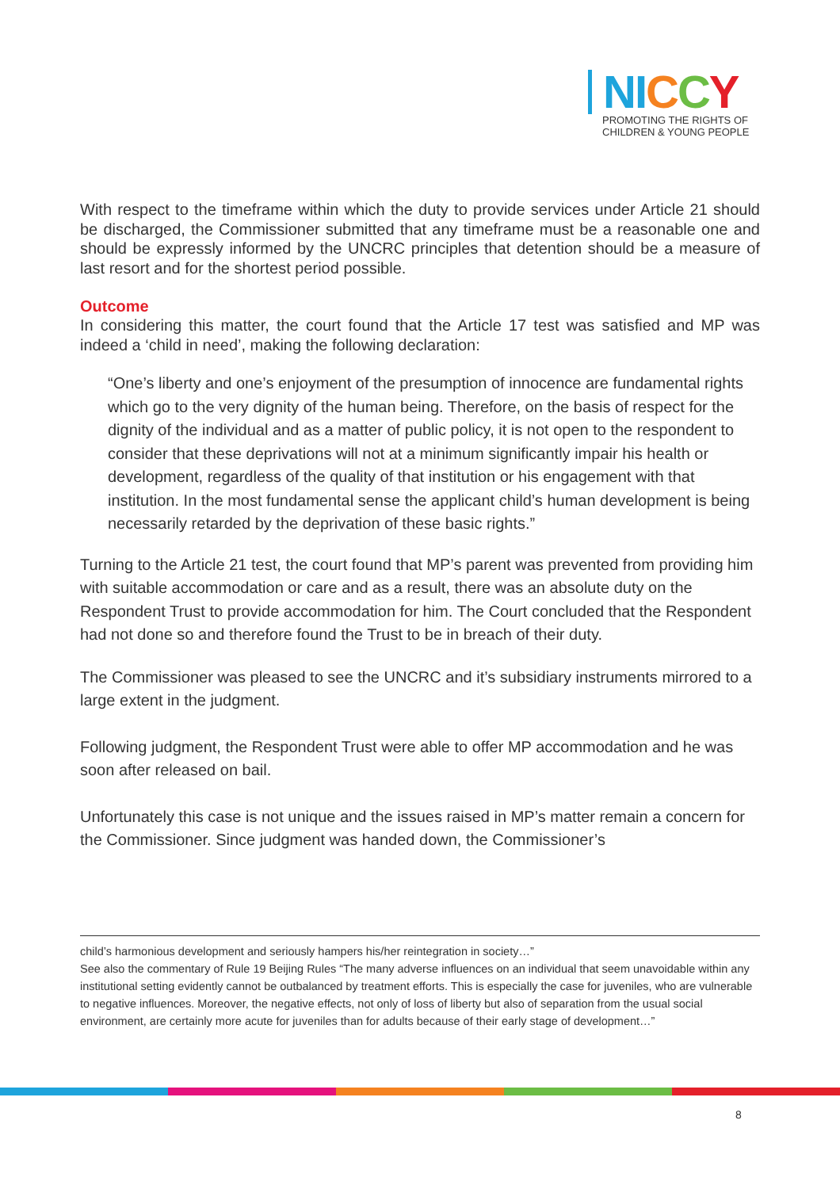NI CCY
PROMOTING THE RIGHTS OF
CHILDREN & YOUNG PEOPLE
With respect to the timeframe within which the duty to provide services under Article 21 should be discharged, the Commissioner submitted that any timeframe must be a reasonable one and should be expressly informed by the UNCRC principles that detention should be a measure of last resort and for the shortest period possible.
Outcome
In considering this matter, the court found that the Article 17 test was satisfied and MP was indeed a ‘child in need’, making the following declaration:
“One’s liberty and one’s enjoyment of the presumption of innocence are fundamental rights which go to the very dignity of the human being. Therefore, on the basis of respect for the dignity of the individual and as a matter of public policy, it is not open to the respondent to consider that these deprivations will not at a minimum significantly impair his health or development, regardless of the quality of that institution or his engagement with that institution. In the most fundamental sense the applicant child’s human development is being necessarily retarded by the deprivation of these basic rights.”
Turning to the Article 21 test, the court found that MP’s parent was prevented from providing him with suitable accommodation or care and as a result, there was an absolute duty on the Respondent Trust to provide accommodation for him. The Court concluded that the Respondent had not done so and therefore found the Trust to be in breach of their duty.
The Commissioner was pleased to see the UNCRC and it’s subsidiary instruments mirrored to a large extent in the judgment.
Following judgment, the Respondent Trust were able to offer MP accommodation and he was soon after released on bail.
Unfortunately this case is not unique and the issues raised in MP’s matter remain a concern for the Commissioner. Since judgment was handed down, the Commissioner’s
child’s harmonious development and seriously hampers his/her reintegration in society…”
See also the commentary of Rule 19 Beijing Rules “The many adverse influences on an individual that seem unavoidable within any institutional setting evidently cannot be outbalanced by treatment efforts. This is especially the case for juveniles, who are vulnerable to negative influences. Moreover, the negative effects, not only of loss of liberty but also of separation from the usual social environment, are certainly more acute for juveniles than for adults because of their early stage of development…”
8